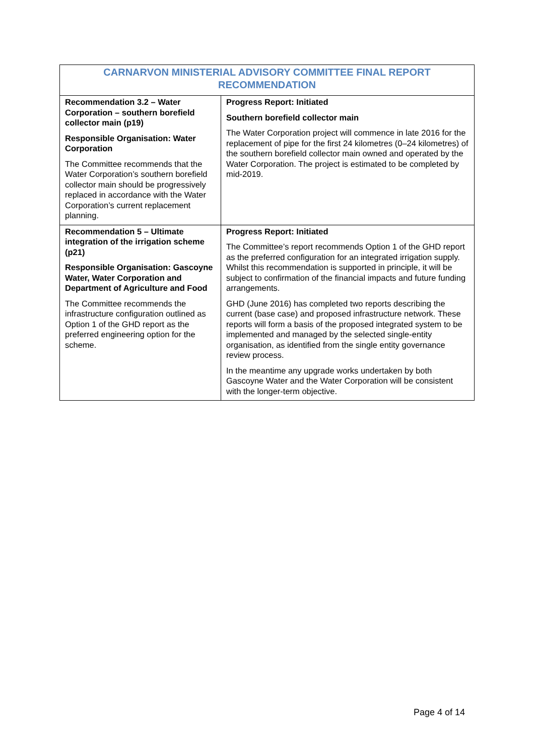| CARNARVON MINISTERIAL ADVISORY COMMITTEE FINAL REPORT RECOMMENDATION | |
| --- | --- |
| Recommendation 3.2 – Water Corporation – southern borefield collector main (p19) Responsible Organisation: Water Corporation The Committee recommends that the Water Corporation’s southern borefield collector main should be progressively replaced in accordance with the Water Corporation’s current replacement planning. | Progress Report: Initiated Southern borefield collector main The Water Corporation project will commence in late 2016 for the replacement of pipe for the first 24 kilometres (0–24 kilometres) of the southern borefield collector main owned and operated by the Water Corporation. The project is estimated to be completed by mid-2019. |
| Recommendation 5 – Ultimate integration of the irrigation scheme (p21) Responsible Organisation: Gascoyne Water, Water Corporation and Department of Agriculture and Food The Committee recommends the infrastructure configuration outlined as Option 1 of the GHD report as the preferred engineering option for the scheme. | Progress Report: Initiated The Committee’s report recommends Option 1 of the GHD report as the preferred configuration for an integrated irrigation supply. Whilst this recommendation is supported in principle, it will be subject to confirmation of the financial impacts and future funding arrangements. GHD (June 2016) has completed two reports describing the current (base case) and proposed infrastructure network. These reports will form a basis of the proposed integrated system to be implemented and managed by the selected single-entity organisation, as identified from the single entity governance review process. In the meantime any upgrade works undertaken by both Gascoyne Water and the Water Corporation will be consistent with the longer-term objective. |
Page 4 of 14